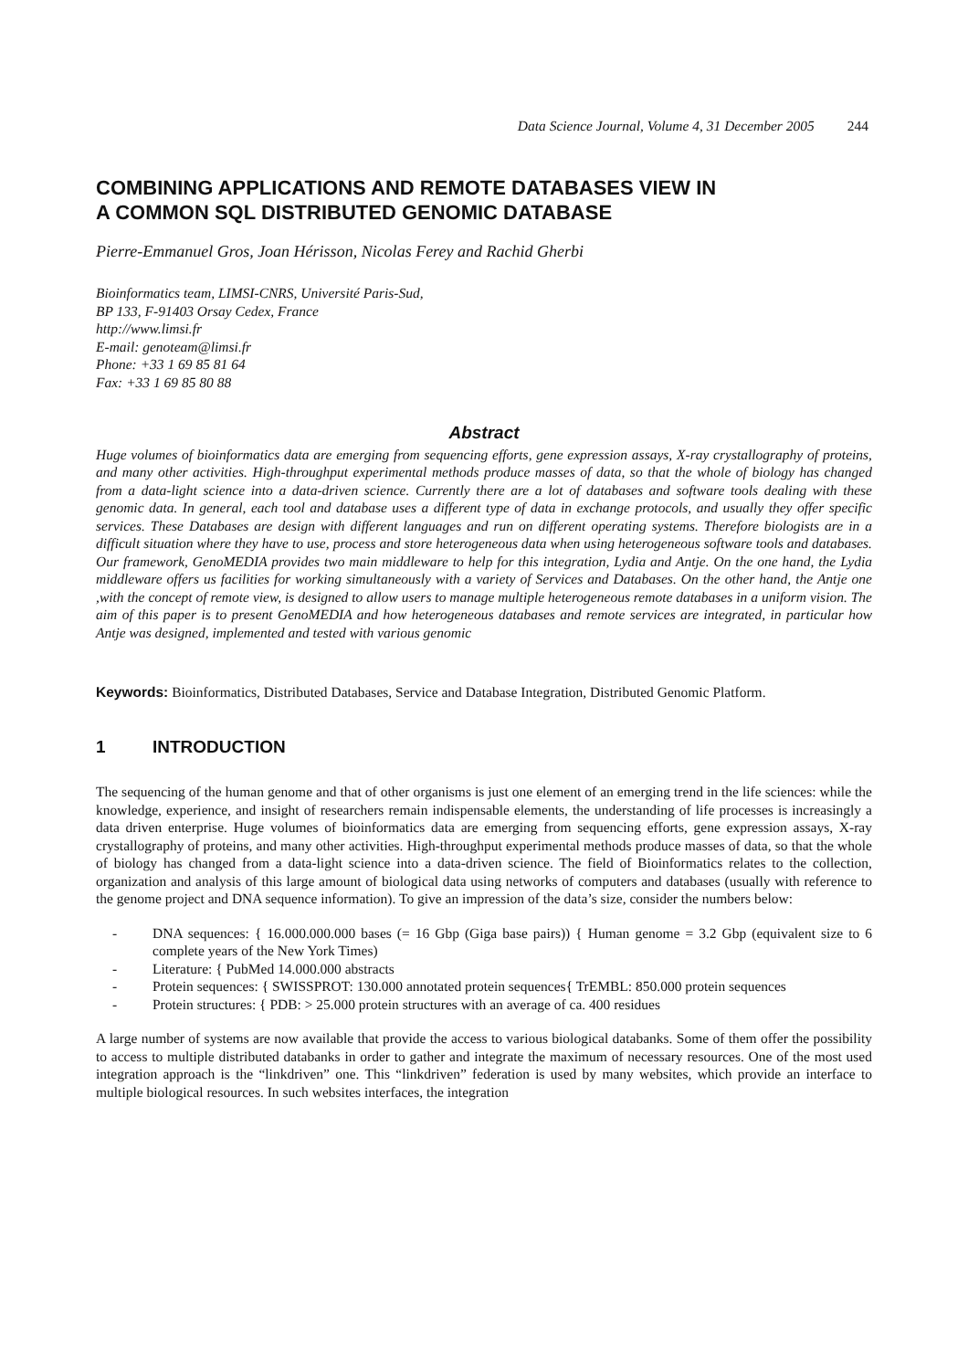Data Science Journal, Volume 4, 31 December 2005 244
COMBINING APPLICATIONS AND REMOTE DATABASES VIEW IN
A COMMON SQL DISTRIBUTED GENOMIC DATABASE
Pierre-Emmanuel Gros, Joan Hérisson, Nicolas Ferey and Rachid Gherbi
Bioinformatics team, LIMSI-CNRS, Université Paris-Sud,
BP 133, F-91403 Orsay Cedex, France
http://www.limsi.fr
E-mail: genoteam@limsi.fr
Phone: +33 1 69 85 81 64
Fax: +33 1 69 85 80 88
Abstract
Huge volumes of bioinformatics data are emerging from sequencing efforts, gene expression assays, X-ray crystallography of proteins, and many other activities. High-throughput experimental methods produce masses of data, so that the whole of biology has changed from a data-light science into a data-driven science. Currently there are a lot of databases and software tools dealing with these genomic data. In general, each tool and database uses a different type of data in exchange protocols, and usually they offer specific services. These Databases are design with different languages and run on different operating systems. Therefore biologists are in a difficult situation where they have to use, process and store heterogeneous data when using heterogeneous software tools and databases. Our framework, GenoMEDIA provides two main middleware to help for this integration, Lydia and Antje. On the one hand, the Lydia middleware offers us facilities for working simultaneously with a variety of Services and Databases. On the other hand, the Antje one ,with the concept of remote view, is designed to allow users to manage multiple heterogeneous remote databases in a uniform vision. The aim of this paper is to present GenoMEDIA and how heterogeneous databases and remote services are integrated, in particular how Antje was designed, implemented and tested with various genomic
Keywords: Bioinformatics, Distributed Databases, Service and Database Integration, Distributed Genomic Platform.
1 INTRODUCTION
The sequencing of the human genome and that of other organisms is just one element of an emerging trend in the life sciences: while the knowledge, experience, and insight of researchers remain indispensable elements, the understanding of life processes is increasingly a data driven enterprise. Huge volumes of bioinformatics data are emerging from sequencing efforts, gene expression assays, X-ray crystallography of proteins, and many other activities. High-throughput experimental methods produce masses of data, so that the whole of biology has changed from a data-light science into a data-driven science. The field of Bioinformatics relates to the collection, organization and analysis of this large amount of biological data using networks of computers and databases (usually with reference to the genome project and DNA sequence information). To give an impression of the data’s size, consider the numbers below:
- DNA sequences: { 16.000.000.000 bases (= 16 Gbp (Giga base pairs)) { Human genome = 3.2 Gbp (equivalent size to 6 complete years of the New York Times)
- Literature: { PubMed 14.000.000 abstracts
- Protein sequences: { SWISSPROT: 130.000 annotated protein sequences{ TrEMBL: 850.000 protein sequences
- Protein structures: { PDB: > 25.000 protein structures with an average of ca. 400 residues
A large number of systems are now available that provide the access to various biological databanks. Some of them offer the possibility to access to multiple distributed databanks in order to gather and integrate the maximum of necessary resources. One of the most used integration approach is the “linkdriven” one. This “linkdriven” federation is used by many websites, which provide an interface to multiple biological resources. In such websites interfaces, the integration